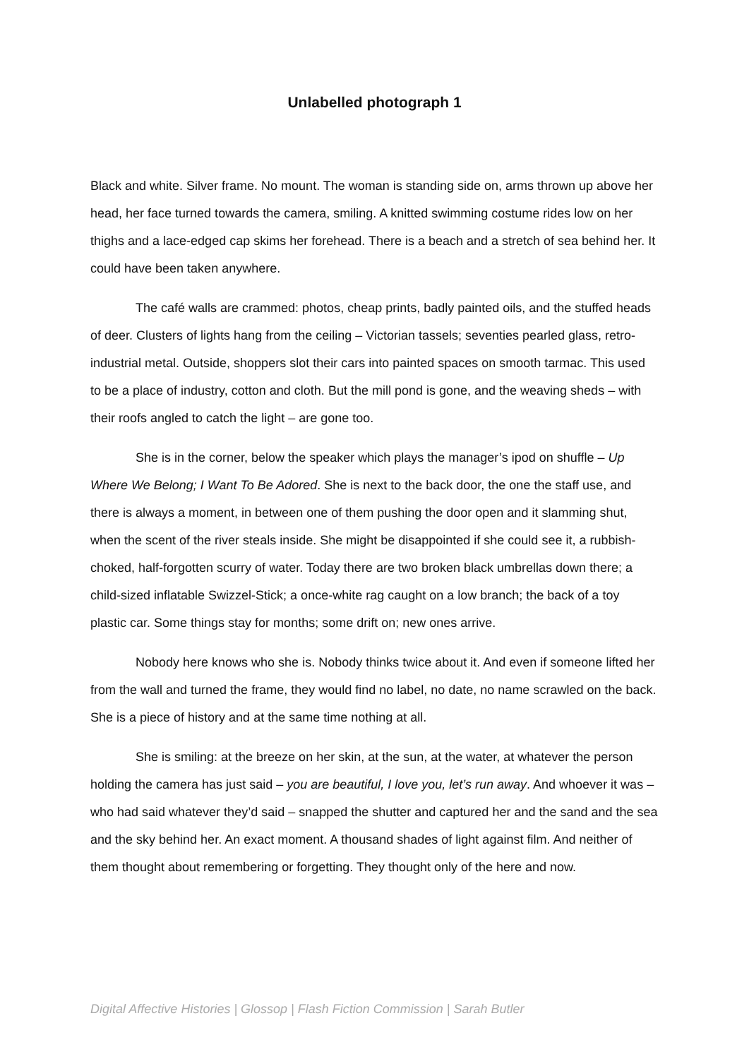Unlabelled photograph 1
Black and white. Silver frame. No mount. The woman is standing side on, arms thrown up above her head, her face turned towards the camera, smiling. A knitted swimming costume rides low on her thighs and a lace-edged cap skims her forehead. There is a beach and a stretch of sea behind her. It could have been taken anywhere.
The café walls are crammed: photos, cheap prints, badly painted oils, and the stuffed heads of deer. Clusters of lights hang from the ceiling – Victorian tassels; seventies pearled glass, retro-industrial metal. Outside, shoppers slot their cars into painted spaces on smooth tarmac. This used to be a place of industry, cotton and cloth. But the mill pond is gone, and the weaving sheds – with their roofs angled to catch the light – are gone too.
She is in the corner, below the speaker which plays the manager’s ipod on shuffle – Up Where We Belong; I Want To Be Adored. She is next to the back door, the one the staff use, and there is always a moment, in between one of them pushing the door open and it slamming shut, when the scent of the river steals inside. She might be disappointed if she could see it, a rubbish-choked, half-forgotten scurry of water. Today there are two broken black umbrellas down there; a child-sized inflatable Swizzel-Stick; a once-white rag caught on a low branch; the back of a toy plastic car. Some things stay for months; some drift on; new ones arrive.
Nobody here knows who she is. Nobody thinks twice about it. And even if someone lifted her from the wall and turned the frame, they would find no label, no date, no name scrawled on the back. She is a piece of history and at the same time nothing at all.
She is smiling: at the breeze on her skin, at the sun, at the water, at whatever the person holding the camera has just said – you are beautiful, I love you, let’s run away. And whoever it was – who had said whatever they’d said – snapped the shutter and captured her and the sand and the sea and the sky behind her. An exact moment. A thousand shades of light against film. And neither of them thought about remembering or forgetting. They thought only of the here and now.
Digital Affective Histories | Glossop | Flash Fiction Commission | Sarah Butler